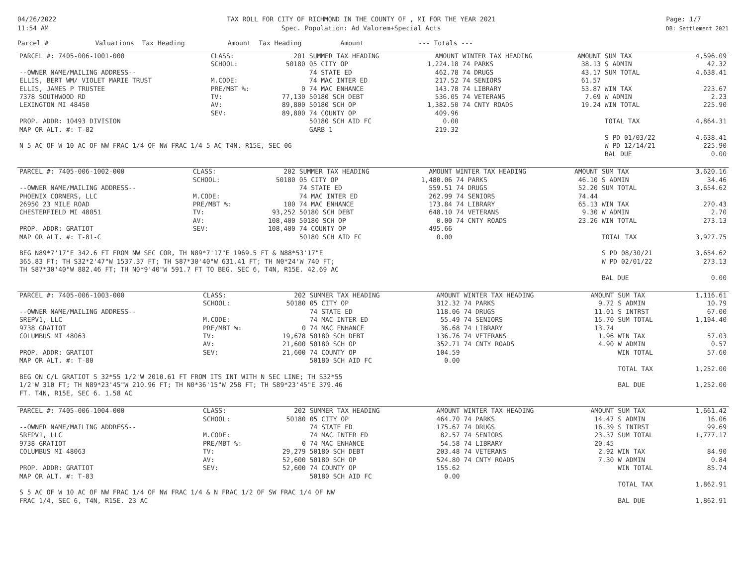04/26/2022
11:54 AM
TAX ROLL FOR CITY OF RICHMOND IN THE COUNTY OF , MI FOR THE YEAR 2021
Spec. Population: Ad Valorem+Special Acts
Page: 1/7
DB: Settlement 2021
Parcel # Valuations Tax Heading Amount Tax Heading Amount --- Totals ---
| PARCEL #: 7405-006-1001-000 | CLASS: | 201 | SUMMER TAX HEADING | AMOUNT | WINTER TAX HEADING | AMOUNT | SUM TAX | 4,596.09 |
| | SCHOOL: | 50180 | 05 CITY OP | 1,224.18 | 74 PARKS | 38.13 | S ADMIN | 42.32 |
| --OWNER NAME/MAILING ADDRESS-- | | | 74 STATE ED | 462.78 | 74 DRUGS | 43.17 | SUM TOTAL | 4,638.41 |
| ELLIS, BERT WM/ VIOLET MARIE TRUST | M.CODE: | | 74 MAC INTER ED | 217.52 | 74 SENIORS | 61.57 | | |
| ELLIS, JAMES P TRUSTEE | PRE/MBT %: | 0 | 74 MAC ENHANCE | 143.78 | 74 LIBRARY | 53.87 | WIN TAX | 223.67 |
| 7378 SOUTHWOOD RD | TV: | 77,130 | 50180 SCH DEBT | 536.05 | 74 VETERANS | 7.69 | W ADMIN | 2.23 |
| LEXINGTON MI 48450 | AV: | 89,800 | 50180 SCH OP | 1,382.50 | 74 CNTY ROADS | 19.24 | WIN TOTAL | 225.90 |
| | SEV: | 89,800 | 74 COUNTY OP | 409.96 | | | | |
| PROP. ADDR: 10493 DIVISION | | | 50180 SCH AID FC | 0.00 | | | TOTAL TAX | 4,864.31 |
| MAP OR ALT. #: T-82 | | | GARB 1 | 219.32 | | | | |
| | | | | | | | S PD 01/03/22 | 4,638.41 |
| N 5 AC OF W 10 AC OF NW FRAC 1/4 OF NW FRAC 1/4 5 AC T4N, R15E, SEC 06 | | | | | | | W PD 12/14/21 | 225.90 |
| | | | | | | | BAL DUE | 0.00 |
| PARCEL #: 7405-006-1002-000 | CLASS: | 202 | SUMMER TAX HEADING | AMOUNT | WINTER TAX HEADING | AMOUNT | SUM TAX | 3,620.16 |
| | SCHOOL: | 50180 | 05 CITY OP | 1,480.06 | 74 PARKS | 46.10 | S ADMIN | 34.46 |
| --OWNER NAME/MAILING ADDRESS-- | | | 74 STATE ED | 559.51 | 74 DRUGS | 52.20 | SUM TOTAL | 3,654.62 |
| PHOENIX CORNERS, LLC | M.CODE: | | 74 MAC INTER ED | 262.99 | 74 SENIORS | 74.44 | | |
| 26950 23 MILE ROAD | PRE/MBT %: | 100 | 74 MAC ENHANCE | 173.84 | 74 LIBRARY | 65.13 | WIN TAX | 270.43 |
| CHESTERFIELD MI 48051 | TV: | 93,252 | 50180 SCH DEBT | 648.10 | 74 VETERANS | 9.30 | W ADMIN | 2.70 |
| | AV: | 108,400 | 50180 SCH OP | 0.00 | 74 CNTY ROADS | 23.26 | WIN TOTAL | 273.13 |
| PROP. ADDR: GRATIOT | SEV: | 108,400 | 74 COUNTY OP | 495.66 | | | | |
| MAP OR ALT. #: T-81-C | | | 50180 SCH AID FC | 0.00 | | | TOTAL TAX | 3,927.75 |
| BEG N89*7'17"E 342.6 FT FROM NW SEC COR, TH N89*7'17"E 1969.5 FT & N88*53'17"E | | | | | | | S PD 08/30/21 | 3,654.62 |
| 365.83 FT; TH S32*2'47"W 1537.37 FT; TH S87*30'40"W 631.41 FT; TH N0*24'W 740 FT; | | | | | | | W PD 02/01/22 | 273.13 |
| TH S87*30'40"W 882.46 FT; TH N0*9'40"W 591.7 FT TO BEG. SEC 6, T4N, R15E. 42.69 AC | | | | | | | | |
| | | | | | | | BAL DUE | 0.00 |
| PARCEL #: 7405-006-1003-000 | CLASS: | 202 | SUMMER TAX HEADING | AMOUNT | WINTER TAX HEADING | AMOUNT | SUM TAX | 1,116.61 |
| | SCHOOL: | 50180 | 05 CITY OP | 312.32 | 74 PARKS | 9.72 | S ADMIN | 10.79 |
| --OWNER NAME/MAILING ADDRESS-- | | | 74 STATE ED | 118.06 | 74 DRUGS | 11.01 | S INTRST | 67.00 |
| SREPV1, LLC | M.CODE: | | 74 MAC INTER ED | 55.49 | 74 SENIORS | 15.70 | SUM TOTAL | 1,194.40 |
| 9738 GRATIOT | PRE/MBT %: | 0 | 74 MAC ENHANCE | 36.68 | 74 LIBRARY | 13.74 | | |
| COLUMBUS MI 48063 | TV: | 19,678 | 50180 SCH DEBT | 136.76 | 74 VETERANS | 1.96 | WIN TAX | 57.03 |
| | AV: | 21,600 | 50180 SCH OP | 352.71 | 74 CNTY ROADS | 4.90 | W ADMIN | 0.57 |
| PROP. ADDR: GRATIOT | SEV: | 21,600 | 74 COUNTY OP | 104.59 | | | WIN TOTAL | 57.60 |
| MAP OR ALT. #: T-80 | | | 50180 SCH AID FC | 0.00 | | | | |
| | | | | | | | TOTAL TAX | 1,252.00 |
| BEG ON C/L GRATIOT S 32*55 1/2'W 2010.61 FT FROM ITS INT WITH N SEC LINE; TH S32*55 | | | | | | | | |
| 1/2'W 310 FT; TH N89*23'45"W 210.96 FT; TH N0*36'15"W 258 FT; TH S89*23'45"E 379.46 | | | | | | | BAL DUE | 1,252.00 |
| FT. T4N, R15E, SEC 6. 1.58 AC | | | | | | | | |
| PARCEL #: 7405-006-1004-000 | CLASS: | 202 | SUMMER TAX HEADING | AMOUNT | WINTER TAX HEADING | AMOUNT | SUM TAX | 1,661.42 |
| | SCHOOL: | 50180 | 05 CITY OP | 464.70 | 74 PARKS | 14.47 | S ADMIN | 16.06 |
| --OWNER NAME/MAILING ADDRESS-- | | | 74 STATE ED | 175.67 | 74 DRUGS | 16.39 | S INTRST | 99.69 |
| SREPV1, LLC | M.CODE: | | 74 MAC INTER ED | 82.57 | 74 SENIORS | 23.37 | SUM TOTAL | 1,777.17 |
| 9738 GRATIOT | PRE/MBT %: | 0 | 74 MAC ENHANCE | 54.58 | 74 LIBRARY | 20.45 | | |
| COLUMBUS MI 48063 | TV: | 29,279 | 50180 SCH DEBT | 203.48 | 74 VETERANS | 2.92 | WIN TAX | 84.90 |
| | AV: | 52,600 | 50180 SCH OP | 524.80 | 74 CNTY ROADS | 7.30 | W ADMIN | 0.84 |
| PROP. ADDR: GRATIOT | SEV: | 52,600 | 74 COUNTY OP | 155.62 | | | WIN TOTAL | 85.74 |
| MAP OR ALT. #: T-83 | | | 50180 SCH AID FC | 0.00 | | | | |
| | | | | | | | TOTAL TAX | 1,862.91 |
| S 5 AC OF W 10 AC OF NW FRAC 1/4 OF NW FRAC 1/4 & N FRAC 1/2 OF SW FRAC 1/4 OF NW | | | | | | | | |
| FRAC 1/4, SEC 6, T4N, R15E. 23 AC | | | | | | | BAL DUE | 1,862.91 |